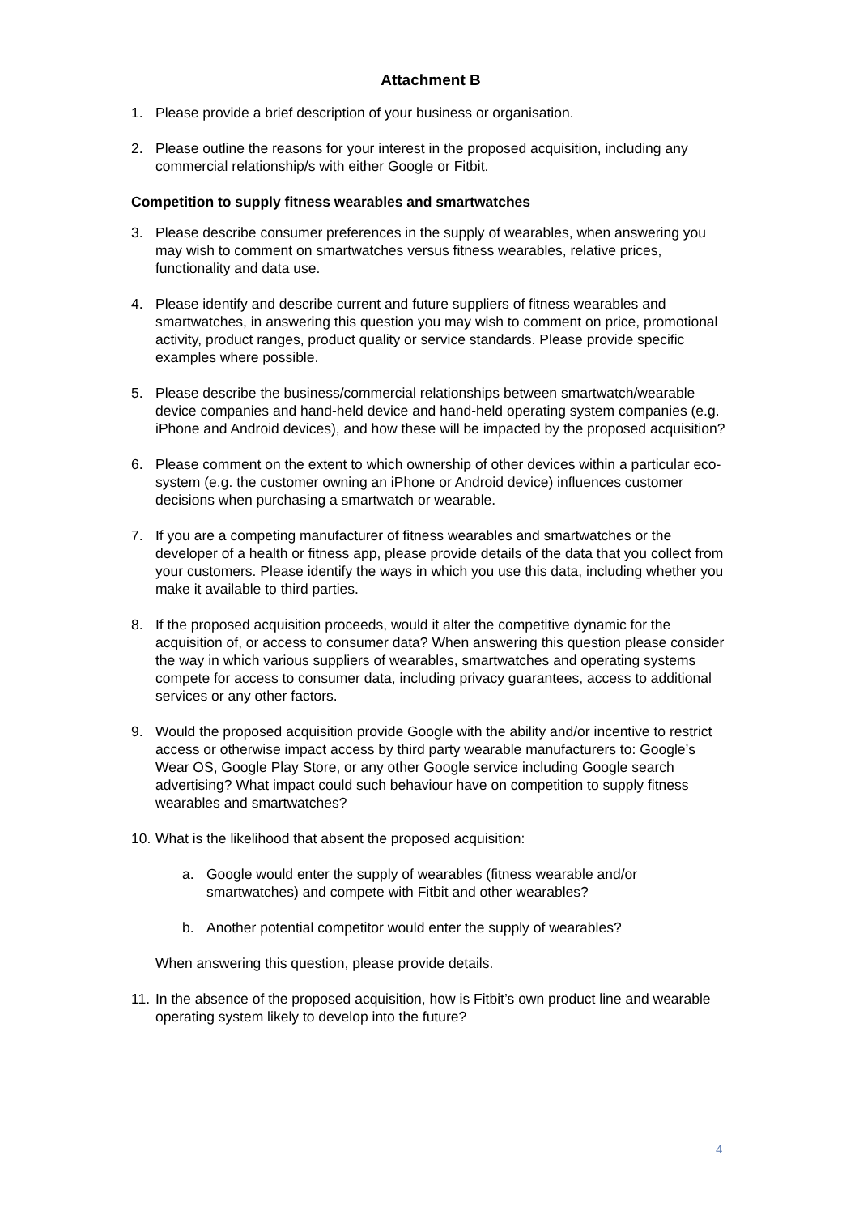Attachment B
1. Please provide a brief description of your business or organisation.
2. Please outline the reasons for your interest in the proposed acquisition, including any commercial relationship/s with either Google or Fitbit.
Competition to supply fitness wearables and smartwatches
3. Please describe consumer preferences in the supply of wearables, when answering you may wish to comment on smartwatches versus fitness wearables, relative prices, functionality and data use.
4. Please identify and describe current and future suppliers of fitness wearables and smartwatches, in answering this question you may wish to comment on price, promotional activity, product ranges, product quality or service standards. Please provide specific examples where possible.
5. Please describe the business/commercial relationships between smartwatch/wearable device companies and hand-held device and hand-held operating system companies (e.g. iPhone and Android devices), and how these will be impacted by the proposed acquisition?
6. Please comment on the extent to which ownership of other devices within a particular eco-system (e.g. the customer owning an iPhone or Android device) influences customer decisions when purchasing a smartwatch or wearable.
7. If you are a competing manufacturer of fitness wearables and smartwatches or the developer of a health or fitness app, please provide details of the data that you collect from your customers. Please identify the ways in which you use this data, including whether you make it available to third parties.
8. If the proposed acquisition proceeds, would it alter the competitive dynamic for the acquisition of, or access to consumer data? When answering this question please consider the way in which various suppliers of wearables, smartwatches and operating systems compete for access to consumer data, including privacy guarantees, access to additional services or any other factors.
9. Would the proposed acquisition provide Google with the ability and/or incentive to restrict access or otherwise impact access by third party wearable manufacturers to: Google’s Wear OS, Google Play Store, or any other Google service including Google search advertising? What impact could such behaviour have on competition to supply fitness wearables and smartwatches?
10. What is the likelihood that absent the proposed acquisition:
a. Google would enter the supply of wearables (fitness wearable and/or smartwatches) and compete with Fitbit and other wearables?
b. Another potential competitor would enter the supply of wearables?
When answering this question, please provide details.
11. In the absence of the proposed acquisition, how is Fitbit’s own product line and wearable operating system likely to develop into the future?
4